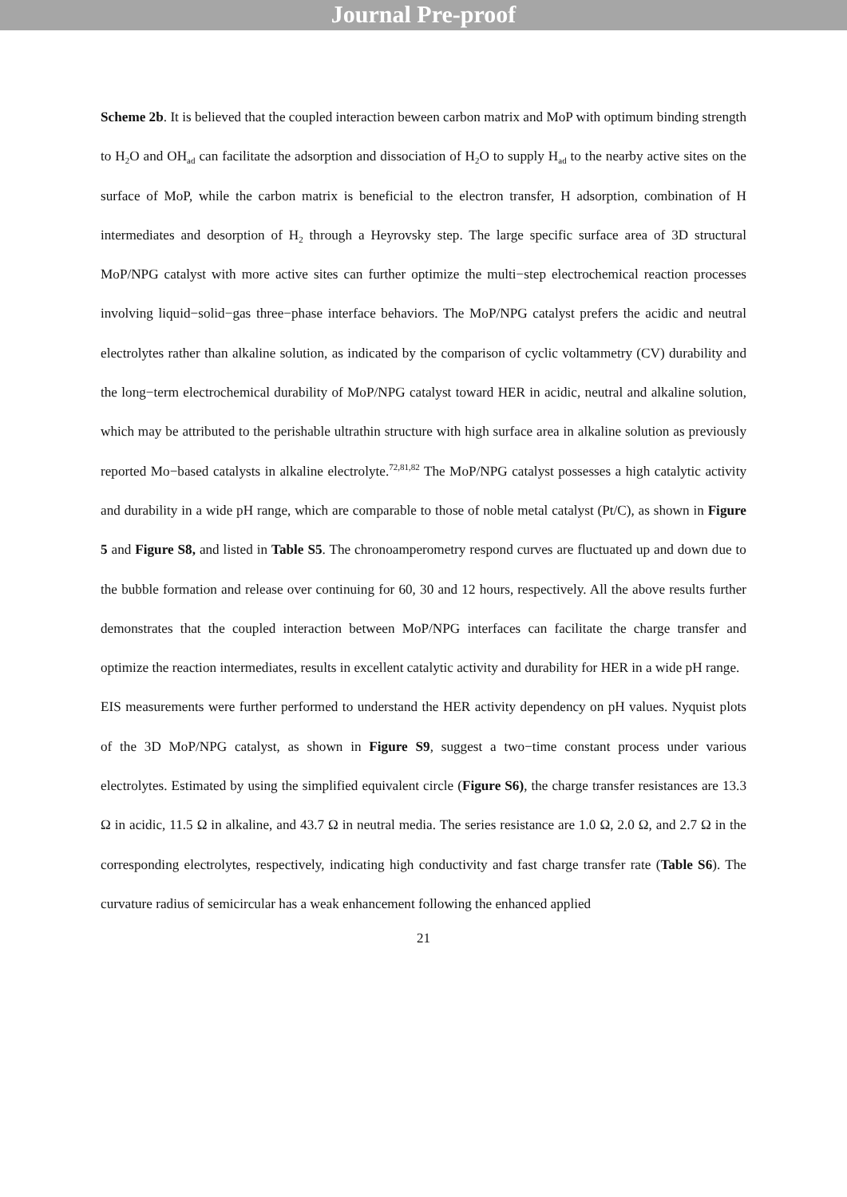Journal Pre-proof
Scheme 2b. It is believed that the coupled interaction beween carbon matrix and MoP with optimum binding strength to H<sub>2</sub>O and OH<sub>ad</sub> can facilitate the adsorption and dissociation of H<sub>2</sub>O to supply H<sub>ad</sub> to the nearby active sites on the surface of MoP, while the carbon matrix is beneficial to the electron transfer, H adsorption, combination of H intermediates and desorption of H<sub>2</sub> through a Heyrovsky step. The large specific surface area of 3D structural MoP/NPG catalyst with more active sites can further optimize the multi−step electrochemical reaction processes involving liquid−solid−gas three−phase interface behaviors. The MoP/NPG catalyst prefers the acidic and neutral electrolytes rather than alkaline solution, as indicated by the comparison of cyclic voltammetry (CV) durability and the long−term electrochemical durability of MoP/NPG catalyst toward HER in acidic, neutral and alkaline solution, which may be attributed to the perishable ultrathin structure with high surface area in alkaline solution as previously reported Mo−based catalysts in alkaline electrolyte.<sup>72,81,82</sup> The MoP/NPG catalyst possesses a high catalytic activity and durability in a wide pH range, which are comparable to those of noble metal catalyst (Pt/C), as shown in Figure 5 and Figure S8, and listed in Table S5. The chronoamperometry respond curves are fluctuated up and down due to the bubble formation and release over continuing for 60, 30 and 12 hours, respectively. All the above results further demonstrates that the coupled interaction between MoP/NPG interfaces can facilitate the charge transfer and optimize the reaction intermediates, results in excellent catalytic activity and durability for HER in a wide pH range.
EIS measurements were further performed to understand the HER activity dependency on pH values. Nyquist plots of the 3D MoP/NPG catalyst, as shown in Figure S9, suggest a two−time constant process under various electrolytes. Estimated by using the simplified equivalent circle (Figure S6), the charge transfer resistances are 13.3 Ω in acidic, 11.5 Ω in alkaline, and 43.7 Ω in neutral media. The series resistance are 1.0 Ω, 2.0 Ω, and 2.7 Ω in the corresponding electrolytes, respectively, indicating high conductivity and fast charge transfer rate (Table S6). The curvature radius of semicircular has a weak enhancement following the enhanced applied
21